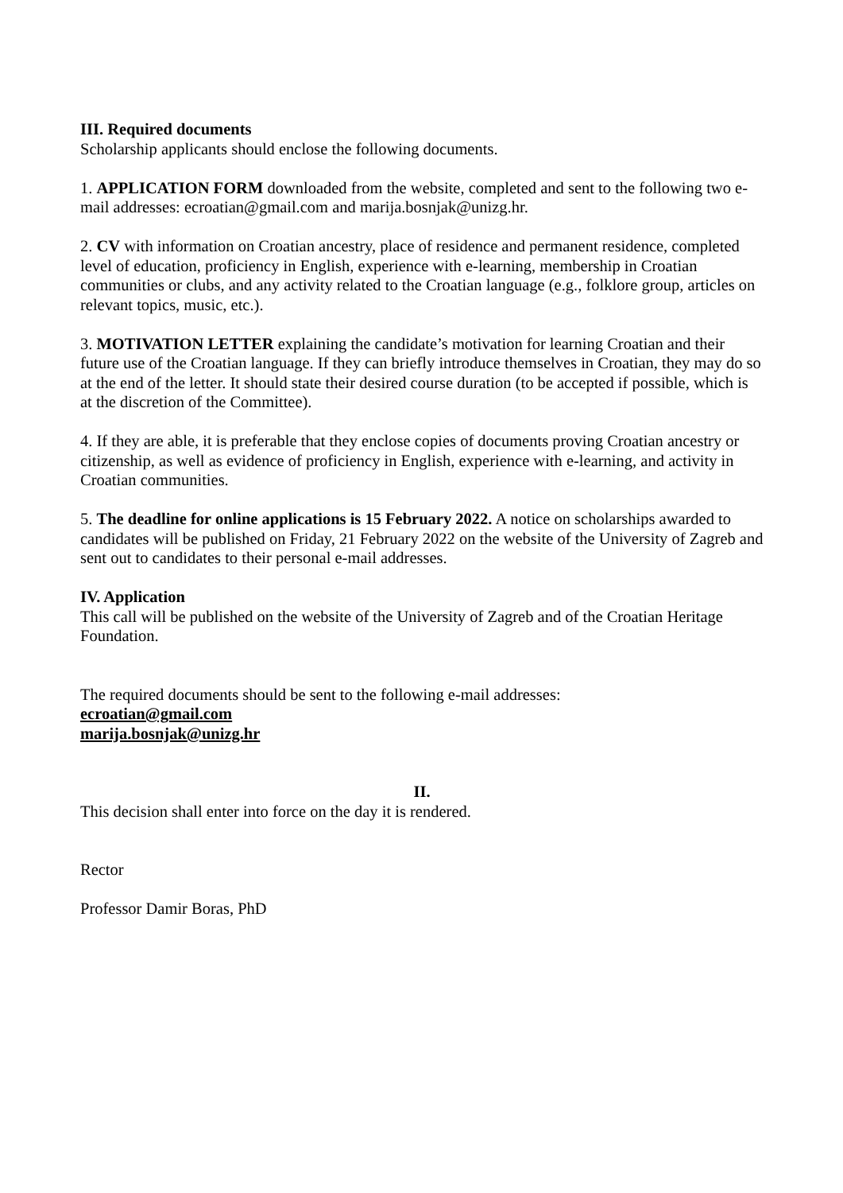III. Required documents
Scholarship applicants should enclose the following documents.
1. APPLICATION FORM downloaded from the website, completed and sent to the following two e-mail addresses: ecroatian@gmail.com and marija.bosnjak@unizg.hr.
2. CV with information on Croatian ancestry, place of residence and permanent residence, completed level of education, proficiency in English, experience with e-learning, membership in Croatian communities or clubs, and any activity related to the Croatian language (e.g., folklore group, articles on relevant topics, music, etc.).
3. MOTIVATION LETTER explaining the candidate’s motivation for learning Croatian and their future use of the Croatian language. If they can briefly introduce themselves in Croatian, they may do so at the end of the letter. It should state their desired course duration (to be accepted if possible, which is at the discretion of the Committee).
4. If they are able, it is preferable that they enclose copies of documents proving Croatian ancestry or citizenship, as well as evidence of proficiency in English, experience with e-learning, and activity in Croatian communities.
5. The deadline for online applications is 15 February 2022. A notice on scholarships awarded to candidates will be published on Friday, 21 February 2022 on the website of the University of Zagreb and sent out to candidates to their personal e-mail addresses.
IV. Application
This call will be published on the website of the University of Zagreb and of the Croatian Heritage Foundation.
The required documents should be sent to the following e-mail addresses:
ecroatian@gmail.com
marija.bosnjak@unizg.hr
II.
This decision shall enter into force on the day it is rendered.
Rector
Professor Damir Boras, PhD